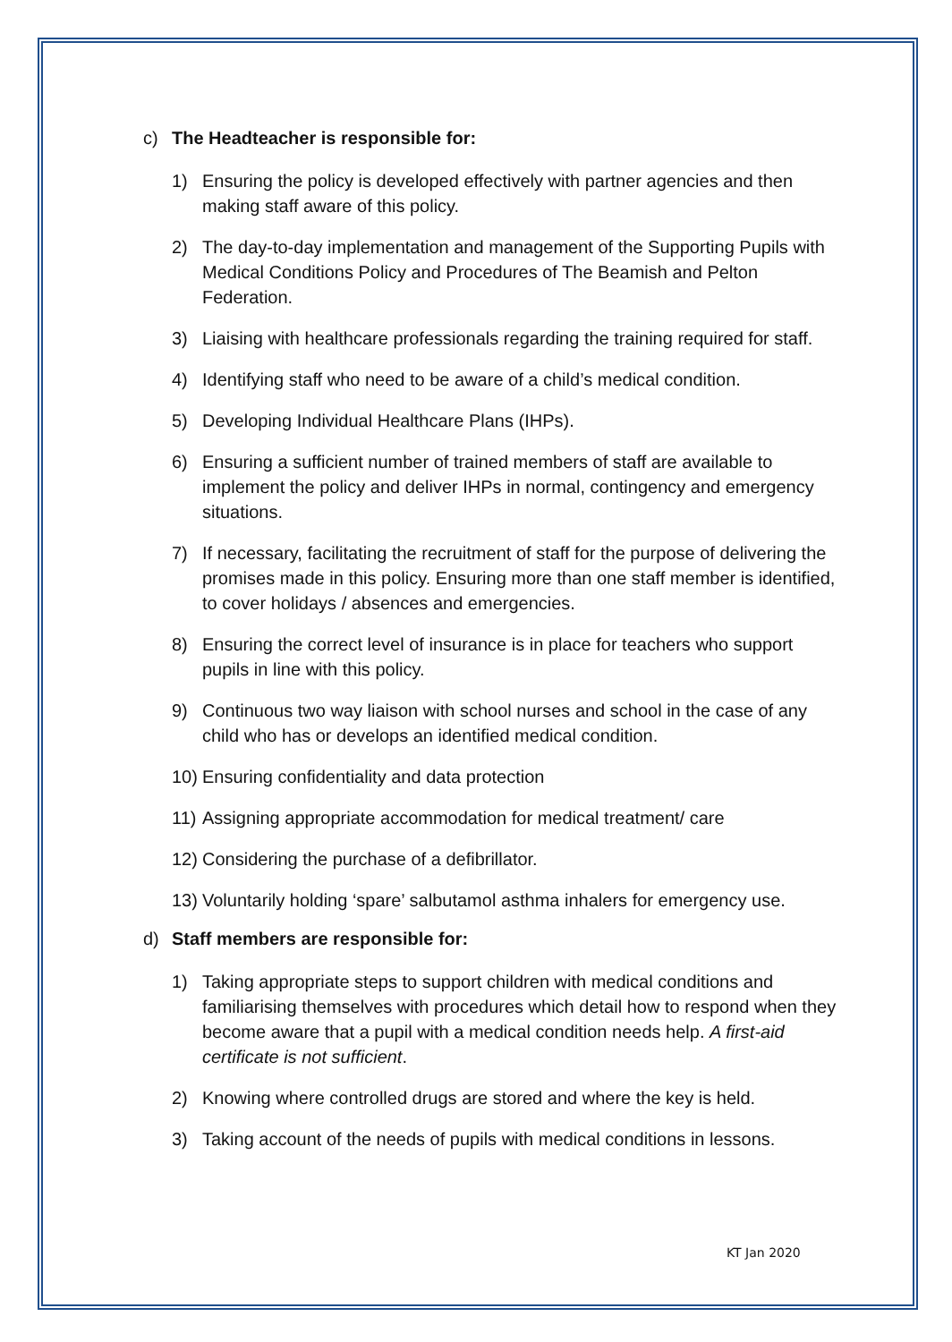c) The Headteacher is responsible for:
1) Ensuring the policy is developed effectively with partner agencies and then making staff aware of this policy.
2) The day-to-day implementation and management of the Supporting Pupils with Medical Conditions Policy and Procedures of The Beamish and Pelton Federation.
3) Liaising with healthcare professionals regarding the training required for staff.
4) Identifying staff who need to be aware of a child’s medical condition.
5) Developing Individual Healthcare Plans (IHPs).
6) Ensuring a sufficient number of trained members of staff are available to implement the policy and deliver IHPs in normal, contingency and emergency situations.
7) If necessary, facilitating the recruitment of staff for the purpose of delivering the promises made in this policy. Ensuring more than one staff member is identified, to cover holidays / absences and emergencies.
8) Ensuring the correct level of insurance is in place for teachers who support pupils in line with this policy.
9) Continuous two way liaison with school nurses and school in the case of any child who has or develops an identified medical condition.
10) Ensuring confidentiality and data protection
11) Assigning appropriate accommodation for medical treatment/ care
12) Considering the purchase of a defibrillator.
13) Voluntarily holding ‘spare’ salbutamol asthma inhalers for emergency use.
d) Staff members are responsible for:
1) Taking appropriate steps to support children with medical conditions and familiarising themselves with procedures which detail how to respond when they become aware that a pupil with a medical condition needs help. A first-aid certificate is not sufficient.
2) Knowing where controlled drugs are stored and where the key is held.
3) Taking account of the needs of pupils with medical conditions in lessons.
KT Jan 2020